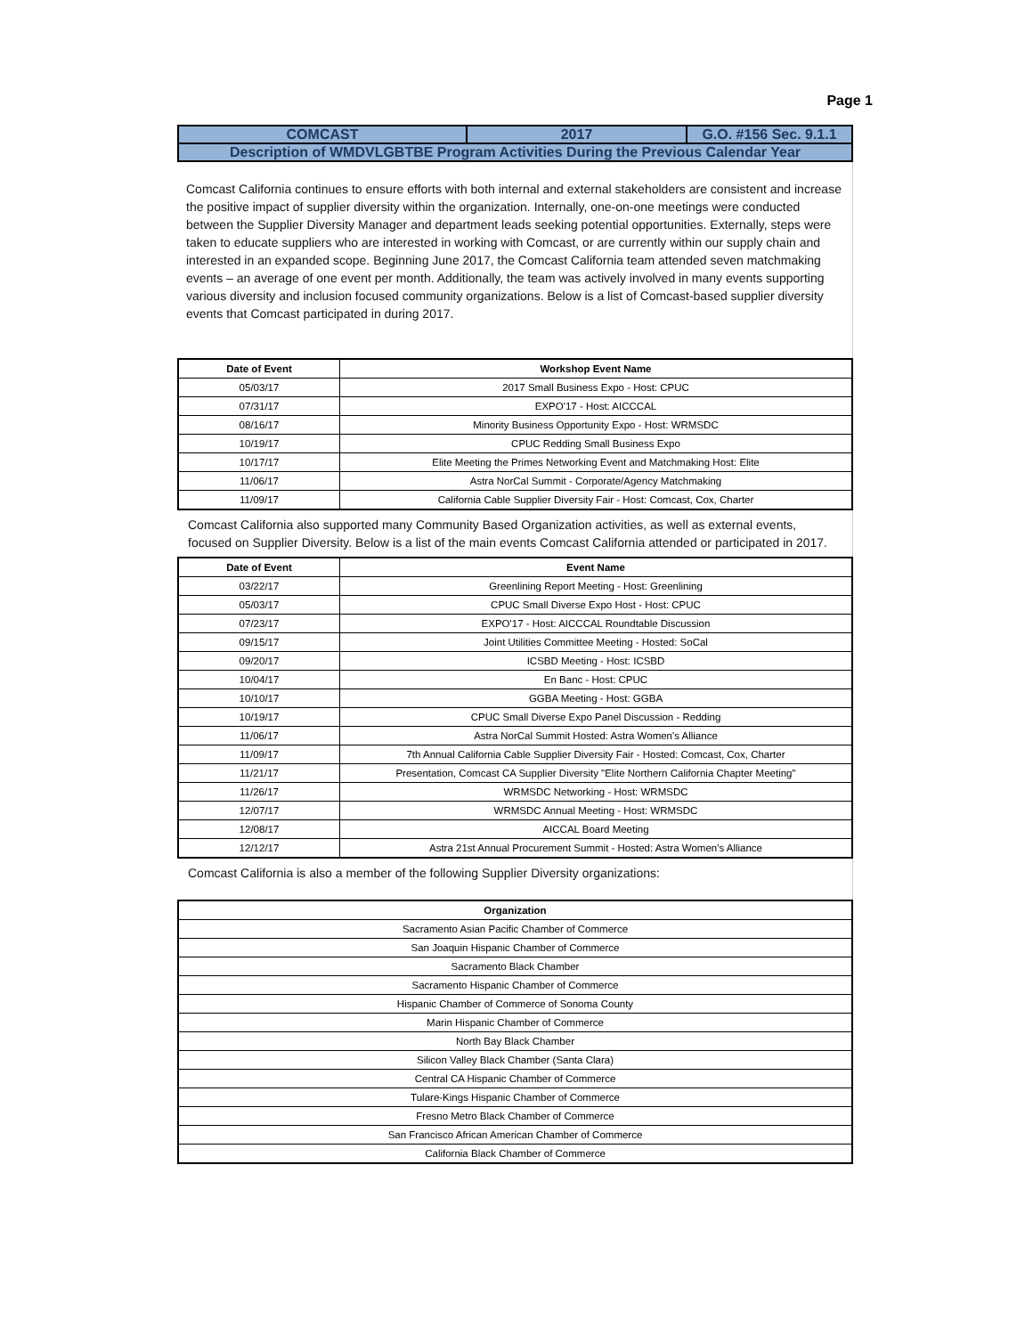Page 1
| COMCAST | 2017 | G.O. #156 Sec. 9.1.1 |
| Description of WMDVLGBTBE Program Activities During the Previous Calendar Year | | |
Comcast California continues to ensure efforts with both internal and external stakeholders are consistent and increase the positive impact of supplier diversity within the organization. Internally, one-on-one meetings were conducted between the Supplier Diversity Manager and department leads seeking potential opportunities. Externally, steps were taken to educate suppliers who are interested in working with Comcast, or are currently within our supply chain and interested in an expanded scope. Beginning June 2017, the Comcast California team attended seven matchmaking events – an average of one event per month. Additionally, the team was actively involved in many events supporting various diversity and inclusion focused community organizations. Below is a list of Comcast-based supplier diversity events that Comcast participated in during 2017.
| Date of Event | Workshop Event Name |
| --- | --- |
| 05/03/17 | 2017 Small Business Expo - Host: CPUC |
| 07/31/17 | EXPO'17 - Host: AICCCAL |
| 08/16/17 | Minority Business Opportunity Expo - Host: WRMSDC |
| 10/19/17 | CPUC Redding Small Business Expo |
| 10/17/17 | Elite Meeting the Primes Networking Event and Matchmaking Host: Elite |
| 11/06/17 | Astra NorCal Summit - Corporate/Agency Matchmaking |
| 11/09/17 | California Cable Supplier Diversity Fair - Host: Comcast, Cox, Charter |
Comcast California also supported many Community Based Organization activities, as well as external events, focused on Supplier Diversity. Below is a list of the main events Comcast California attended or participated in 2017.
| Date of Event | Event Name |
| --- | --- |
| 03/22/17 | Greenlining Report Meeting - Host: Greenlining |
| 05/03/17 | CPUC Small Diverse Expo Host - Host: CPUC |
| 07/23/17 | EXPO'17 - Host: AICCCAL Roundtable Discussion |
| 09/15/17 | Joint Utilities Committee Meeting - Hosted: SoCal |
| 09/20/17 | ICSBD Meeting - Host: ICSBD |
| 10/04/17 | En Banc - Host: CPUC |
| 10/10/17 | GGBA Meeting - Host: GGBA |
| 10/19/17 | CPUC Small Diverse Expo Panel Discussion - Redding |
| 11/06/17 | Astra NorCal Summit Hosted: Astra Women's Alliance |
| 11/09/17 | 7th Annual California Cable Supplier Diversity Fair - Hosted: Comcast, Cox, Charter |
| 11/21/17 | Presentation, Comcast CA Supplier Diversity "Elite Northern California Chapter Meeting" |
| 11/26/17 | WRMSDC Networking - Host: WRMSDC |
| 12/07/17 | WRMSDC Annual Meeting - Host: WRMSDC |
| 12/08/17 | AICCAL Board Meeting |
| 12/12/17 | Astra 21st Annual Procurement Summit - Hosted: Astra Women's Alliance |
Comcast California is also a member of the following Supplier Diversity organizations:
| Organization |
| --- |
| Sacramento Asian Pacific Chamber of Commerce |
| San Joaquin Hispanic Chamber of Commerce |
| Sacramento Black Chamber |
| Sacramento Hispanic Chamber of Commerce |
| Hispanic Chamber of Commerce of Sonoma County |
| Marin Hispanic Chamber of Commerce |
| North Bay Black Chamber |
| Silicon Valley Black Chamber (Santa Clara) |
| Central CA Hispanic Chamber of Commerce |
| Tulare-Kings Hispanic Chamber of Commerce |
| Fresno Metro Black Chamber of Commerce |
| San Francisco African American Chamber of Commerce |
| California Black Chamber of Commerce |